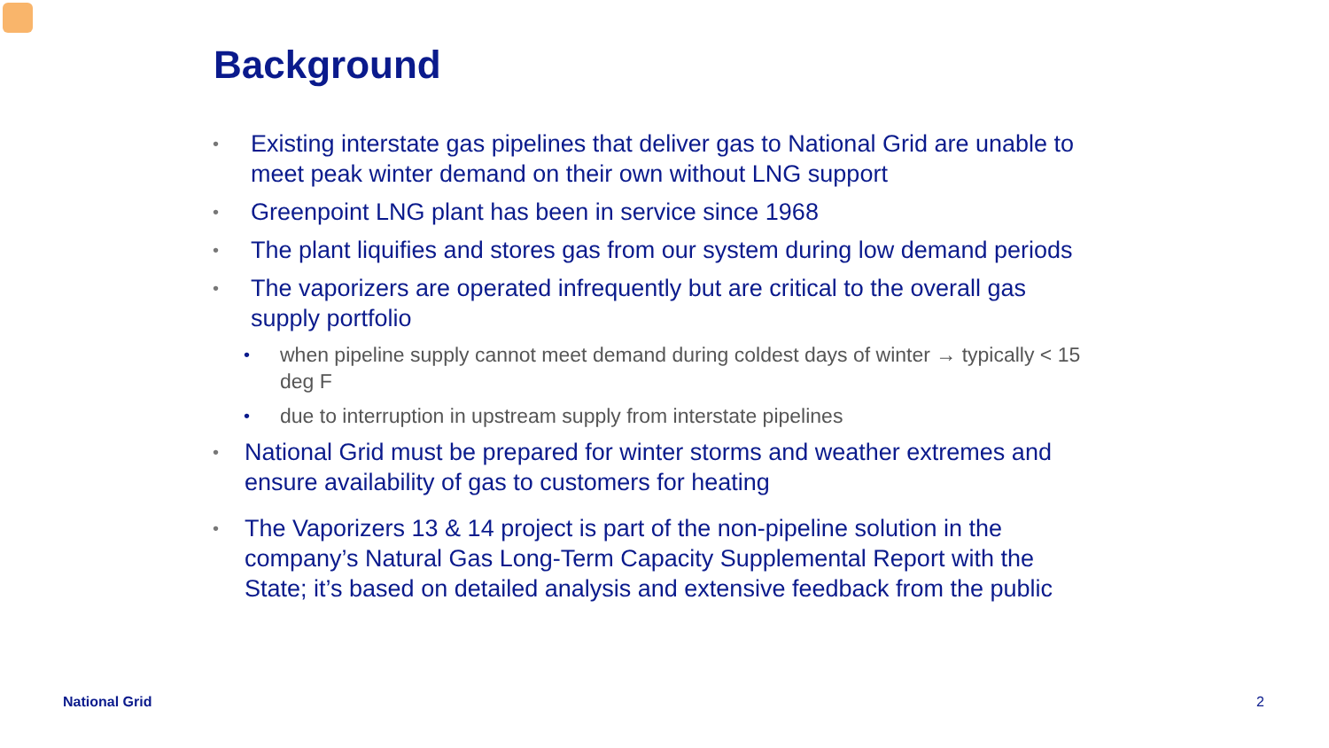Background
• Existing interstate gas pipelines that deliver gas to National Grid are unable to meet peak winter demand on their own without LNG support
• Greenpoint LNG plant has been in service since 1968
• The plant liquifies and stores gas from our system during low demand periods
• The vaporizers are operated infrequently but are critical to the overall gas supply portfolio
• when pipeline supply cannot meet demand during coldest days of winter → typically < 15 deg F
• due to interruption in upstream supply from interstate pipelines
• National Grid must be prepared for winter storms and weather extremes and ensure availability of gas to customers for heating
• The Vaporizers 13 & 14 project is part of the non-pipeline solution in the company’s Natural Gas Long-Term Capacity Supplemental Report with the State; it’s based on detailed analysis and extensive feedback from the public
National Grid 2